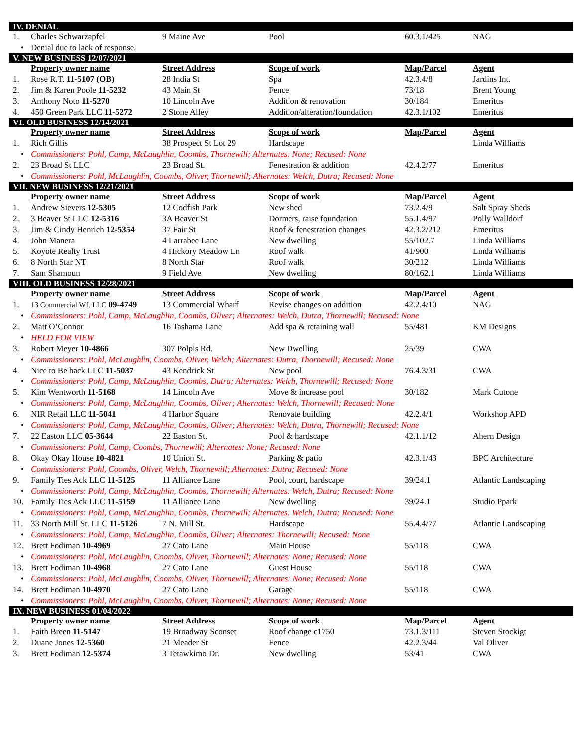| IV. DENIAL | | | | | |
| 1. | Charles Schwarzapfel | 9 Maine Ave | Pool | 60.3.1/425 | NAG |
| • | Denial due to lack of response. | | | | |
| V. NEW BUSINESS 12/07/2021 | | | | | |
| | Property owner name | Street Address | Scope of work | Map/Parcel | Agent |
| 1. | Rose R.T. 11-5107 (OB) | 28 India St | Spa | 42.3.4/8 | Jardins Int. |
| 2. | Jim & Karen Poole 11-5232 | 43 Main St | Fence | 73/18 | Brent Young |
| 3. | Anthony Noto 11-5270 | 10 Lincoln Ave | Addition & renovation | 30/184 | Emeritus |
| 4. | 450 Green Park LLC 11-5272 | 2 Stone Alley | Addition/alteration/foundation | 42.3.1/102 | Emeritus |
| VI. OLD BUSINESS 12/14/2021 | | | | | |
| | Property owner name | Street Address | Scope of work | Map/Parcel | Agent |
| 1. | Rich Gillis | 38 Prospect St Lot 29 | Hardscape | | Linda Williams |
| • | Commissioners: Pohl, Camp, McLaughlin, Coombs, Thornewill; Alternates: None; Recused: None | | | | |
| 2. | 23 Broad St LLC | 23 Broad St. | Fenestration & addition | 42.4.2/77 | Emeritus |
| • | Commissioners: Pohl, McLaughlin, Coombs, Oliver, Thornewill; Alternates: Welch, Dutra; Recused: None | | | | |
| VII. NEW BUSINESS 12/21/2021 | | | | | |
| | Property owner name | Street Address | Scope of work | Map/Parcel | Agent |
| 1. | Andrew Sievers 12-5305 | 12 Codfish Park | New shed | 73.2.4/9 | Salt Spray Sheds |
| 2. | 3 Beaver St LLC 12-5316 | 3A Beaver St | Dormers, raise foundation | 55.1.4/97 | Polly Walldorf |
| 3. | Jim & Cindy Henrich 12-5354 | 37 Fair St | Roof & fenestration changes | 42.3.2/212 | Emeritus |
| 4. | John Manera | 4 Larrabee Lane | New dwelling | 55/102.7 | Linda Williams |
| 5. | Koyote Realty Trust | 4 Hickory Meadow Ln | Roof walk | 41/900 | Linda Williams |
| 6. | 8 North Star NT | 8 North Star | Roof walk | 30/212 | Linda Williams |
| 7. | Sam Shamoun | 9 Field Ave | New dwelling | 80/162.1 | Linda Williams |
| VIII. OLD BUSINESS 12/28/2021 | | | | | |
| | Property owner name | Street Address | Scope of work | Map/Parcel | Agent |
| 1. | 13 Commercial Wf. LLC 09-4749 | 13 Commercial Wharf | Revise changes on addition | 42.2.4/10 | NAG |
| • | Commissioners: Pohl, Camp, McLaughlin, Coombs, Oliver; Alternates: Welch, Dutra, Thornewill; Recused: None | | | | |
| 2. | Matt O’Connor | 16 Tashama Lane | Add spa & retaining wall | 55/481 | KM Designs |
| • | HELD FOR VIEW | | | | |
| 3. | Robert Meyer 10-4866 | 307 Polpis Rd. | New Dwelling | 25/39 | CWA |
| • | Commissioners: Pohl, McLaughlin, Coombs, Oliver, Welch; Alternates: Dutra, Thornewill; Recused: None | | | | |
| 4. | Nice to Be back LLC 11-5037 | 43 Kendrick St | New pool | 76.4.3/31 | CWA |
| • | Commissioners: Pohl, Camp, McLaughlin, Coombs, Dutra; Alternates: Welch, Thornewill; Recused: None | | | | |
| 5. | Kim Wentworth 11-5168 | 14 Lincoln Ave | Move & increase pool | 30/182 | Mark Cutone |
| • | Commissioners: Pohl, Camp, McLaughlin, Coombs, Oliver; Alternates: Welch, Thornewill; Recused: None | | | | |
| 6. | NIR Retail LLC 11-5041 | 4 Harbor Square | Renovate building | 42.2.4/1 | Workshop APD |
| • | Commissioners: Pohl, Camp, McLaughlin, Coombs, Oliver; Alternates: Welch, Dutra, Thornewill; Recused: None | | | | |
| 7. | 22 Easton LLC 05-3644 | 22 Easton St. | Pool & hardscape | 42.1.1/12 | Ahern Design |
| • | Commissioners: Pohl, Camp, Coombs, Thornewill; Alternates: None; Recused: None | | | | |
| 8. | Okay Okay House 10-4821 | 10 Union St. | Parking & patio | 42.3.1/43 | BPC Architecture |
| • | Commissioners: Pohl, Coombs, Oliver, Welch, Thornewill; Alternates: Dutra; Recused: None | | | | |
| 9. | Family Ties Ack LLC 11-5125 | 11 Alliance Lane | Pool, court, hardscape | 39/24.1 | Atlantic Landscaping |
| • | Commissioners: Pohl, Camp, McLaughlin, Coombs, Thornewill; Alternates: Welch, Dutra; Recused: None | | | | |
| 10. | Family Ties Ack LLC 11-5159 | 11 Alliance Lane | New dwelling | 39/24.1 | Studio Ppark |
| • | Commissioners: Pohl, Camp, McLaughlin, Coombs, Thornewill; Alternates: Welch, Dutra; Recused: None | | | | |
| 11. | 33 North Mill St. LLC 11-5126 | 7 N. Mill St. | Hardscape | 55.4.4/77 | Atlantic Landscaping |
| • | Commissioners: Pohl, Camp, McLaughlin, Coombs, Oliver; Alternates: Thornewill; Recused: None | | | | |
| 12. | Brett Fodiman 10-4969 | 27 Cato Lane | Main House | 55/118 | CWA |
| • | Commissioners: Pohl, McLaughlin, Coombs, Oliver, Thornewill; Alternates: None; Recused: None | | | | |
| 13. | Brett Fodiman 10-4968 | 27 Cato Lane | Guest House | 55/118 | CWA |
| • | Commissioners: Pohl, McLaughlin, Coombs, Oliver, Thornewill; Alternates: None; Recused: None | | | | |
| 14. | Brett Fodiman 10-4970 | 27 Cato Lane | Garage | 55/118 | CWA |
| • | Commissioners: Pohl, McLaughlin, Coombs, Oliver, Thornewill; Alternates: None; Recused: None | | | | |
| IX. NEW BUSINESS 01/04/2022 | | | | | |
| | Property owner name | Street Address | Scope of work | Map/Parcel | Agent |
| 1. | Faith Breen 11-5147 | 19 Broadway Sconset | Roof change c1750 | 73.1.3/111 | Steven Stockigt |
| 2. | Duane Jones 12-5360 | 21 Meader St | Fence | 42.2.3/44 | Val Oliver |
| 3. | Brett Fodiman 12-5374 | 3 Tetawkimo Dr. | New dwelling | 53/41 | CWA |